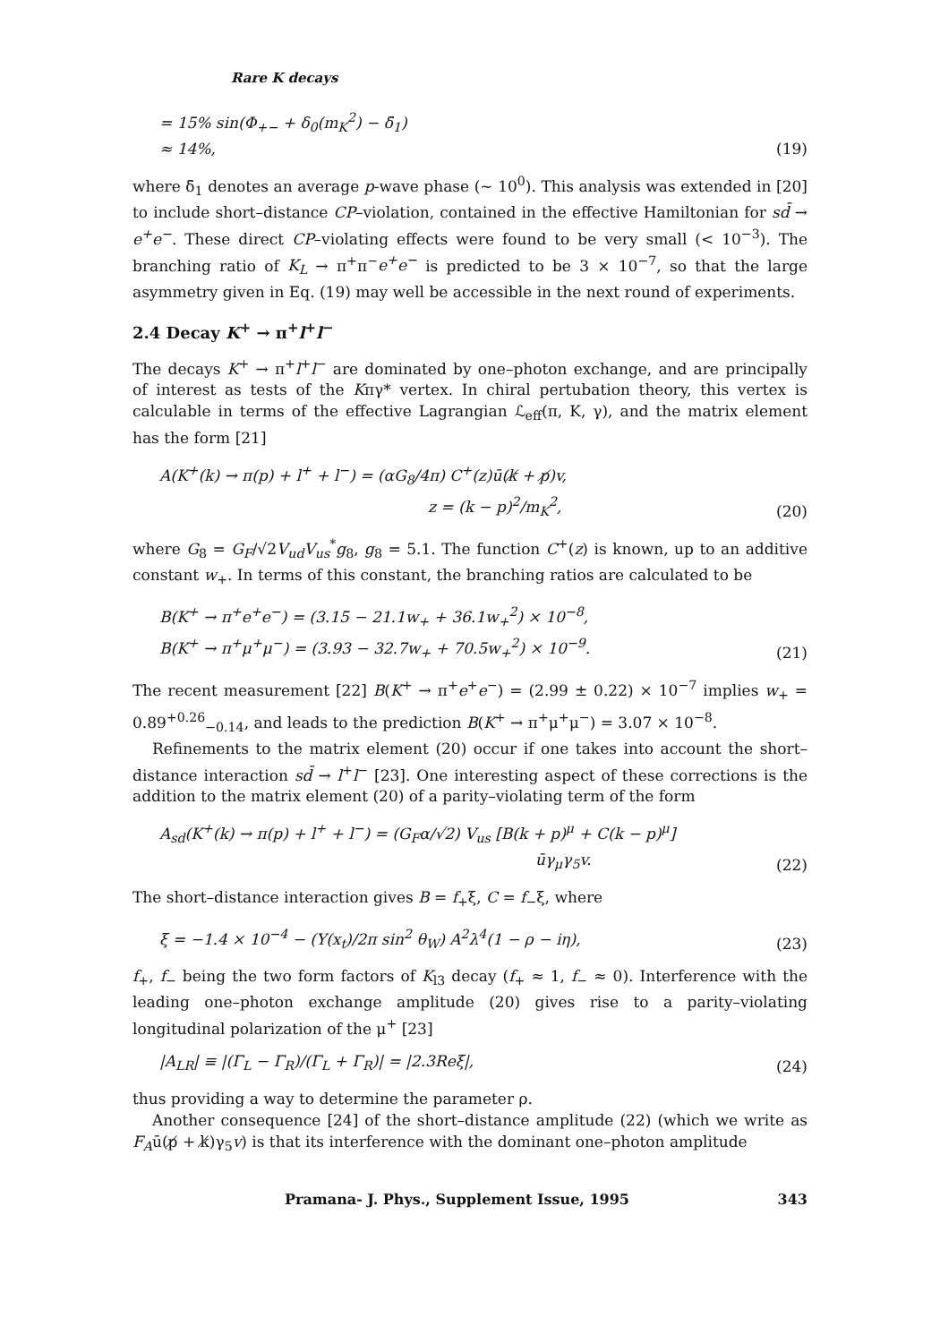Rare K decays
= 15% sin(Φ<sub>+−</sub> + δ<sub>0</sub>(m<sub>K</sub><sup>2</sup>) − δ̄<sub>1</sub>)
≈ 14%,
(19)
where δ̄<sub>1</sub> denotes an average p-wave phase (∼ 10<sup>0</sup>). This analysis was extended in [20] to include short–distance CP–violation, contained in the effective Hamiltonian for sd̄ → e<sup>+</sup>e<sup>−</sup>. These direct CP–violating effects were found to be very small (< 10<sup>−3</sup>). The branching ratio of K<sub>L</sub> → π<sup>+</sup>π<sup>−</sup>e<sup>+</sup>e<sup>−</sup> is predicted to be 3 × 10<sup>−7</sup>, so that the large asymmetry given in Eq. (19) may well be accessible in the next round of experiments.
2.4 Decay K<sup>+</sup> → π<sup>+</sup>l<sup>+</sup>l<sup>−</sup>
The decays K<sup>+</sup> → π<sup>+</sup>l<sup>+</sup>l<sup>−</sup> are dominated by one–photon exchange, and are principally of interest as tests of the Kπγ* vertex. In chiral pertubation theory, this vertex is calculable in terms of the effective Lagrangian ℒ<sub>eff</sub>(π, K, γ), and the matrix element has the form [21]
A(K<sup>+</sup>(k) → π(p) + l<sup>+</sup> + l<sup>−</sup>) = (αG<sub>8</sub>/4π) C<sup>+</sup>(z)ū(k̸ + p̸)v,
z = (k − p)<sup>2</sup>/m<sub>K</sub><sup>2</sup>,
(20)
where G<sub>8</sub> = G<sub>F</sub>/√2V<sub>ud</sub>V<sub>us</sub><sup>*</sup>g<sub>8</sub>, g<sub>8</sub> = 5.1. The function C<sup>+</sup>(z) is known, up to an additive constant w<sub>+</sub>. In terms of this constant, the branching ratios are calculated to be
B(K<sup>+</sup> → π<sup>+</sup>e<sup>+</sup>e<sup>−</sup>) = (3.15 − 21.1w<sub>+</sub> + 36.1w<sub>+</sub><sup>2</sup>) × 10<sup>−8</sup>,
B(K<sup>+</sup> → π<sup>+</sup>μ<sup>+</sup>μ<sup>−</sup>) = (3.93 − 32.7w<sub>+</sub> + 70.5w<sub>+</sub><sup>2</sup>) × 10<sup>−9</sup>.
(21)
The recent measurement [22] B(K<sup>+</sup> → π<sup>+</sup>e<sup>+</sup>e<sup>−</sup>) = (2.99 ± 0.22) × 10<sup>−7</sup> implies w<sub>+</sub> = 0.89<sup>+0.26</sup><sub>−0.14</sub>, and leads to the prediction B(K<sup>+</sup> → π<sup>+</sup>μ<sup>+</sup>μ<sup>−</sup>) = 3.07 × 10<sup>−8</sup>.
Refinements to the matrix element (20) occur if one takes into account the short–distance interaction sd̄ → l<sup>+</sup>l<sup>−</sup> [23]. One interesting aspect of these corrections is the addition to the matrix element (20) of a parity–violating term of the form
A<sub>sd</sub>(K<sup>+</sup>(k) → π(p) + l<sup>+</sup> + l<sup>−</sup>) = (G<sub>F</sub>α/√2) V<sub>us</sub> [B(k + p)<sup>μ</sup> + C(k − p)<sup>μ</sup>]
ūγ<sub>μ</sub>γ<sub>5</sub>v.
(22)
The short–distance interaction gives B = f<sub>+</sub>ξ, C = f<sub>−</sub>ξ, where
ξ = −1.4 × 10<sup>−4</sup> − (Y(x<sub>t</sub>)/2π sin<sup>2</sup> θ<sub>W</sub>) A<sup>2</sup>λ<sup>4</sup>(1 − ρ − iη),
(23)
f<sub>+</sub>, f<sub>−</sub> being the two form factors of K<sub>l3</sub> decay (f<sub>+</sub> ≈ 1, f<sub>−</sub> ≈ 0). Interference with the leading one–photon exchange amplitude (20) gives rise to a parity–violating longitudinal polarization of the μ<sup>+</sup> [23]
|A<sub>LR</sub>| ≡ |(Γ<sub>L</sub> − Γ<sub>R</sub>)/(Γ<sub>L</sub> + Γ<sub>R</sub>)| = |2.3Reξ|,
(24)
thus providing a way to determine the parameter ρ.
Another consequence [24] of the short–distance amplitude (22) (which we write as F<sub>A</sub>ū(p̸ + k̸)γ<sub>5</sub>v) is that its interference with the dominant one–photon amplitude
Pramana- J. Phys., Supplement Issue, 1995 343